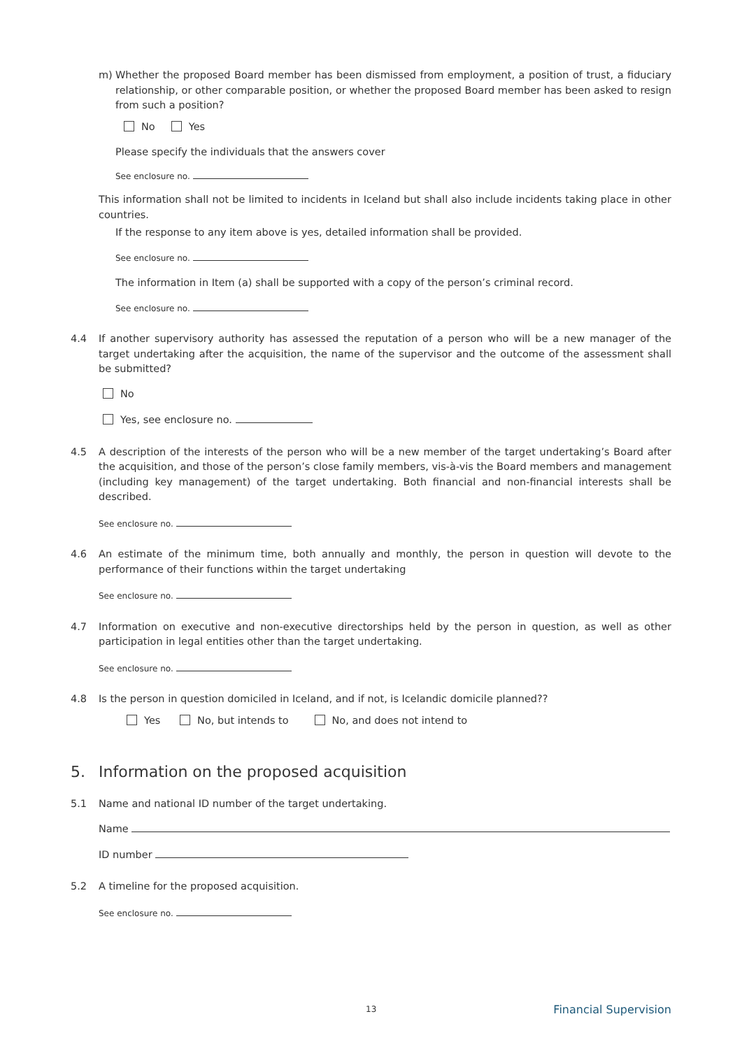m) Whether the proposed Board member has been dismissed from employment, a position of trust, a fiduciary relationship, or other comparable position, or whether the proposed Board member has been asked to resign from such a position?
No Yes
Please specify the individuals that the answers cover
See enclosure no.
This information shall not be limited to incidents in Iceland but shall also include incidents taking place in other countries.
If the response to any item above is yes, detailed information shall be provided.
See enclosure no.
The information in Item (a) shall be supported with a copy of the person’s criminal record.
See enclosure no.
4.4 If another supervisory authority has assessed the reputation of a person who will be a new manager of the target undertaking after the acquisition, the name of the supervisor and the outcome of the assessment shall be submitted?
No
Yes, see enclosure no.
4.5 A description of the interests of the person who will be a new member of the target undertaking’s Board after the acquisition, and those of the person’s close family members, vis-à-vis the Board members and management (including key management) of the target undertaking. Both financial and non-financial interests shall be described.
See enclosure no.
4.6 An estimate of the minimum time, both annually and monthly, the person in question will devote to the performance of their functions within the target undertaking
See enclosure no.
4.7 Information on executive and non-executive directorships held by the person in question, as well as other participation in legal entities other than the target undertaking.
See enclosure no.
4.8 Is the person in question domiciled in Iceland, and if not, is Icelandic domicile planned??
Yes No, but intends to No, and does not intend to
5. Information on the proposed acquisition
5.1 Name and national ID number of the target undertaking.
Name
ID number
5.2 A timeline for the proposed acquisition.
See enclosure no.
13 Financial Supervision